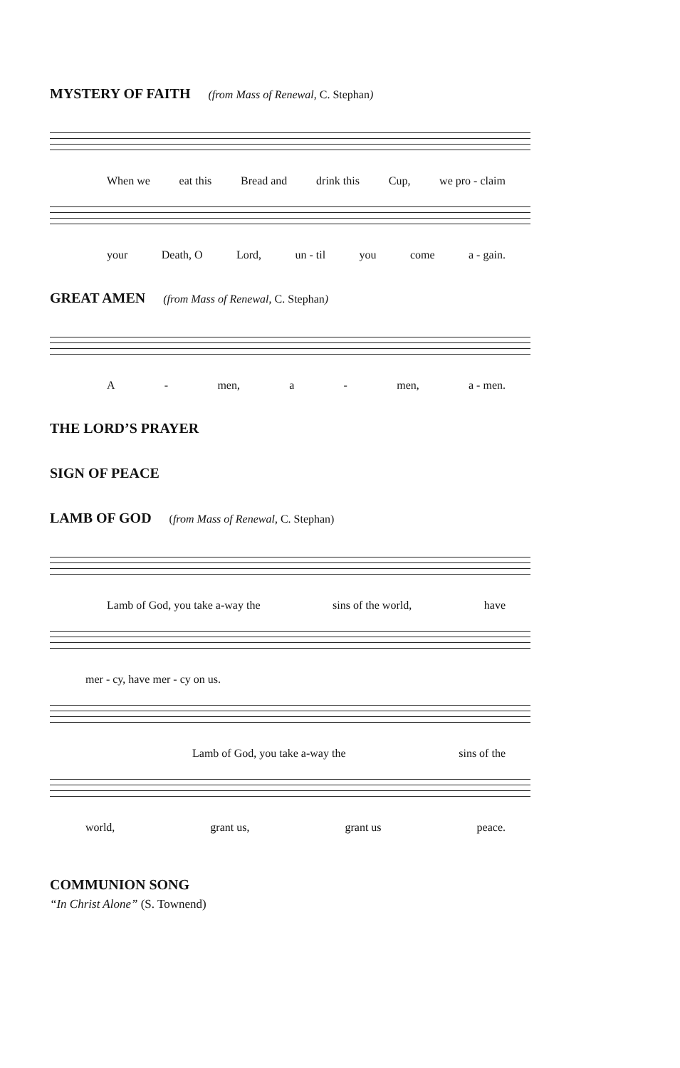MYSTERY OF FAITH (from Mass of Renewal, C. Stephan)
When we eat this Bread and drink this Cup, we pro - claim
your Death, O Lord, un - til you come a - gain.
GREAT AMEN (from Mass of Renewal, C. Stephan)
A - men, a - men, a - men.
THE LORD’S PRAYER
SIGN OF PEACE
LAMB OF GOD (from Mass of Renewal, C. Stephan)
Lamb of God, you take a-way the sins of the world, have
mer - cy, have mer - cy on us.
Lamb of God, you take a-way the sins of the
world, grant us, grant us peace.
COMMUNION SONG
“In Christ Alone” (S. Townend)